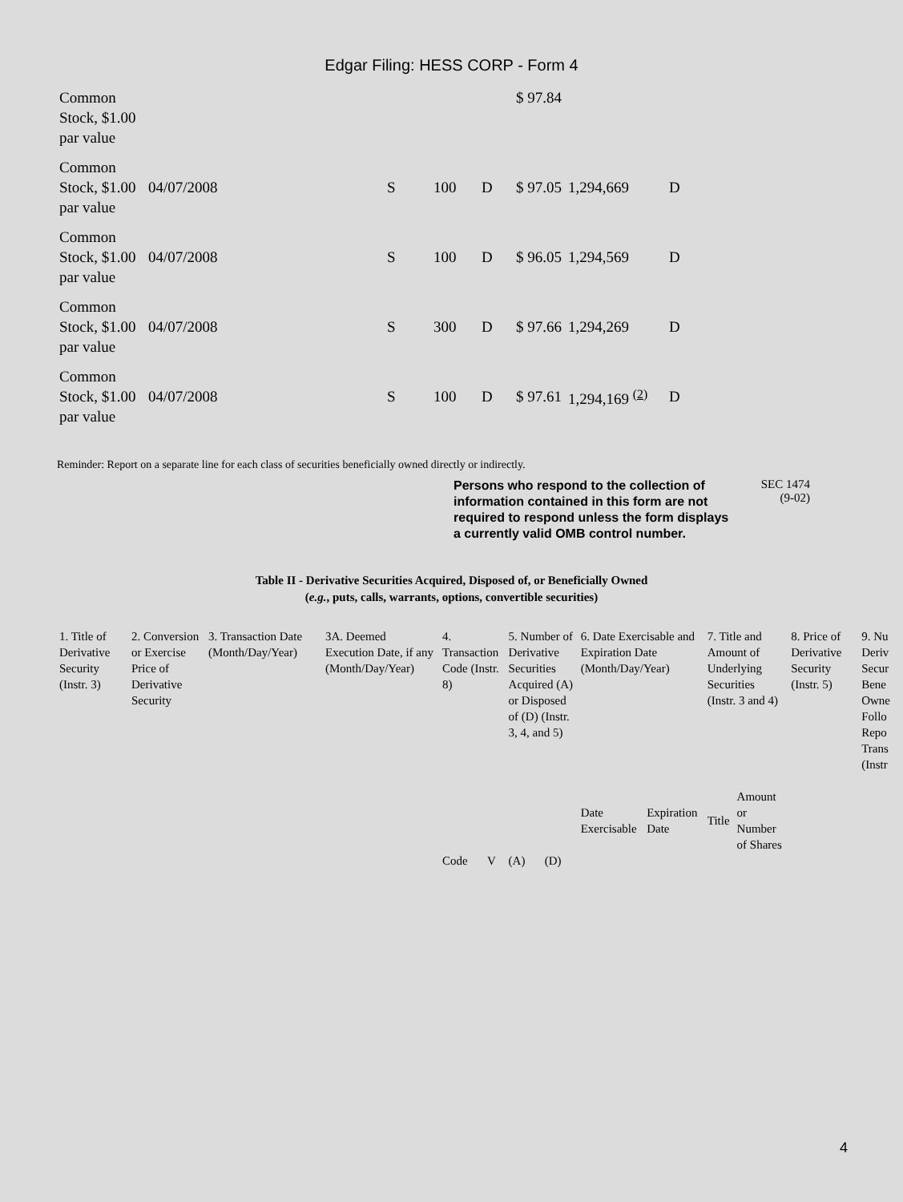Edgar Filing: HESS CORP - Form 4
| Common Stock, $1.00 par value | | | | | $ 97.84 | | |
| Common Stock, $1.00 par value | 04/07/2008 | S | 100 | D | $ 97.05 | 1,294,669 | D |
| Common Stock, $1.00 par value | 04/07/2008 | S | 100 | D | $ 96.05 | 1,294,569 | D |
| Common Stock, $1.00 par value | 04/07/2008 | S | 300 | D | $ 97.66 | 1,294,269 | D |
| Common Stock, $1.00 par value | 04/07/2008 | S | 100 | D | $ 97.61 | 1,294,169 <sup>(2)</sup> | D |
Reminder: Report on a separate line for each class of securities beneficially owned directly or indirectly.
Persons who respond to the collection of information contained in this form are not required to respond unless the form displays a currently valid OMB control number.
SEC 1474
(9-02)
Table II - Derivative Securities Acquired, Disposed of, or Beneficially Owned
(e.g., puts, calls, warrants, options, convertible securities)
| 1. Title of Derivative Security (Instr. 3) | 2. Conversion or Exercise Price of Derivative Security | 3. Transaction Date (Month/Day/Year) | 3A. Deemed Execution Date, if any (Month/Day/Year) | 4. Transaction Code (Instr. 8) | | 5. Number of Derivative Securities Acquired (A) or Disposed of (D) (Instr. 3, 4, and 5) | | 6. Date Exercisable and Expiration Date (Month/Day/Year) | | 7. Title and Amount of Underlying Securities (Instr. 3 and 4) | | 8. Price of Derivative Security (Instr. 5) | 9. Nu Deriv Secur Bene Owne Follo Repo Trans (Instr |
| | | | | | | | | Date Exercisable | Expiration Date | Title | Amount or Number of Shares | | |
| | | | | Code | V | (A) | (D) | | | | | | |
4